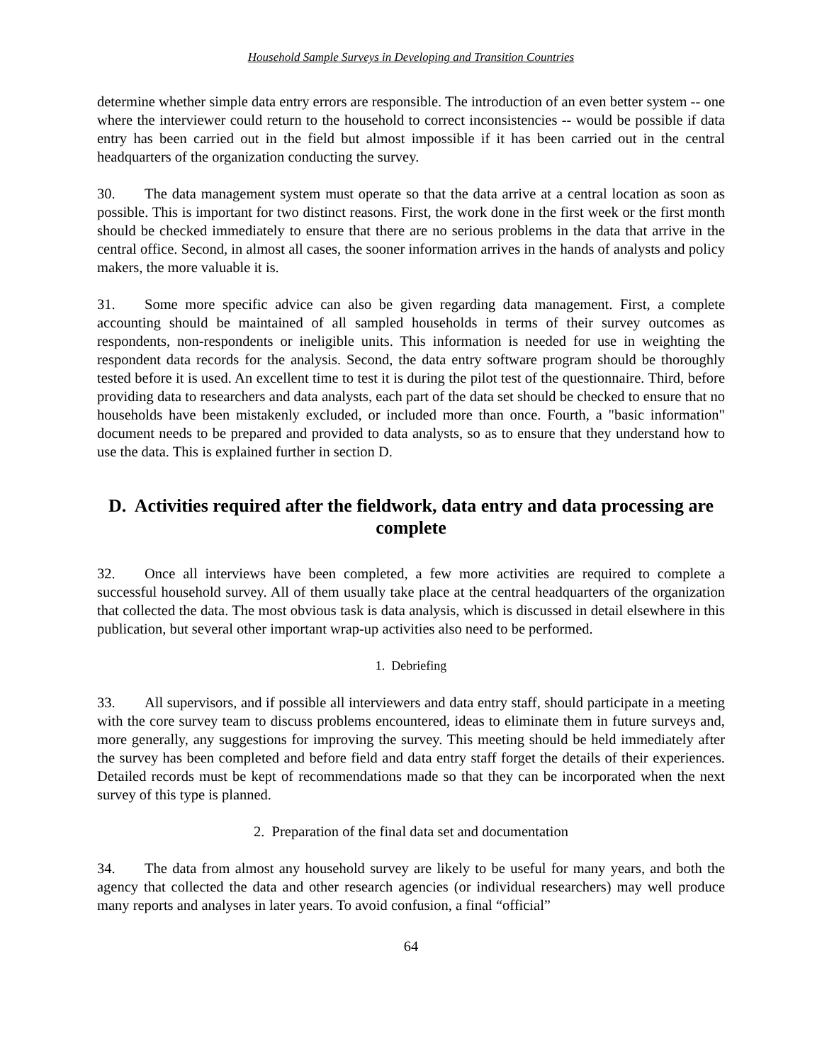Household Sample Surveys in Developing and Transition Countries
determine whether simple data entry errors are responsible. The introduction of an even better system -- one where the interviewer could return to the household to correct inconsistencies -- would be possible if data entry has been carried out in the field but almost impossible if it has been carried out in the central headquarters of the organization conducting the survey.
30. The data management system must operate so that the data arrive at a central location as soon as possible. This is important for two distinct reasons. First, the work done in the first week or the first month should be checked immediately to ensure that there are no serious problems in the data that arrive in the central office. Second, in almost all cases, the sooner information arrives in the hands of analysts and policy makers, the more valuable it is.
31. Some more specific advice can also be given regarding data management. First, a complete accounting should be maintained of all sampled households in terms of their survey outcomes as respondents, non-respondents or ineligible units. This information is needed for use in weighting the respondent data records for the analysis. Second, the data entry software program should be thoroughly tested before it is used. An excellent time to test it is during the pilot test of the questionnaire. Third, before providing data to researchers and data analysts, each part of the data set should be checked to ensure that no households have been mistakenly excluded, or included more than once. Fourth, a "basic information" document needs to be prepared and provided to data analysts, so as to ensure that they understand how to use the data. This is explained further in section D.
D. Activities required after the fieldwork, data entry and data processing are complete
32. Once all interviews have been completed, a few more activities are required to complete a successful household survey. All of them usually take place at the central headquarters of the organization that collected the data. The most obvious task is data analysis, which is discussed in detail elsewhere in this publication, but several other important wrap-up activities also need to be performed.
1. Debriefing
33. All supervisors, and if possible all interviewers and data entry staff, should participate in a meeting with the core survey team to discuss problems encountered, ideas to eliminate them in future surveys and, more generally, any suggestions for improving the survey. This meeting should be held immediately after the survey has been completed and before field and data entry staff forget the details of their experiences. Detailed records must be kept of recommendations made so that they can be incorporated when the next survey of this type is planned.
2. Preparation of the final data set and documentation
34. The data from almost any household survey are likely to be useful for many years, and both the agency that collected the data and other research agencies (or individual researchers) may well produce many reports and analyses in later years. To avoid confusion, a final “official”
64